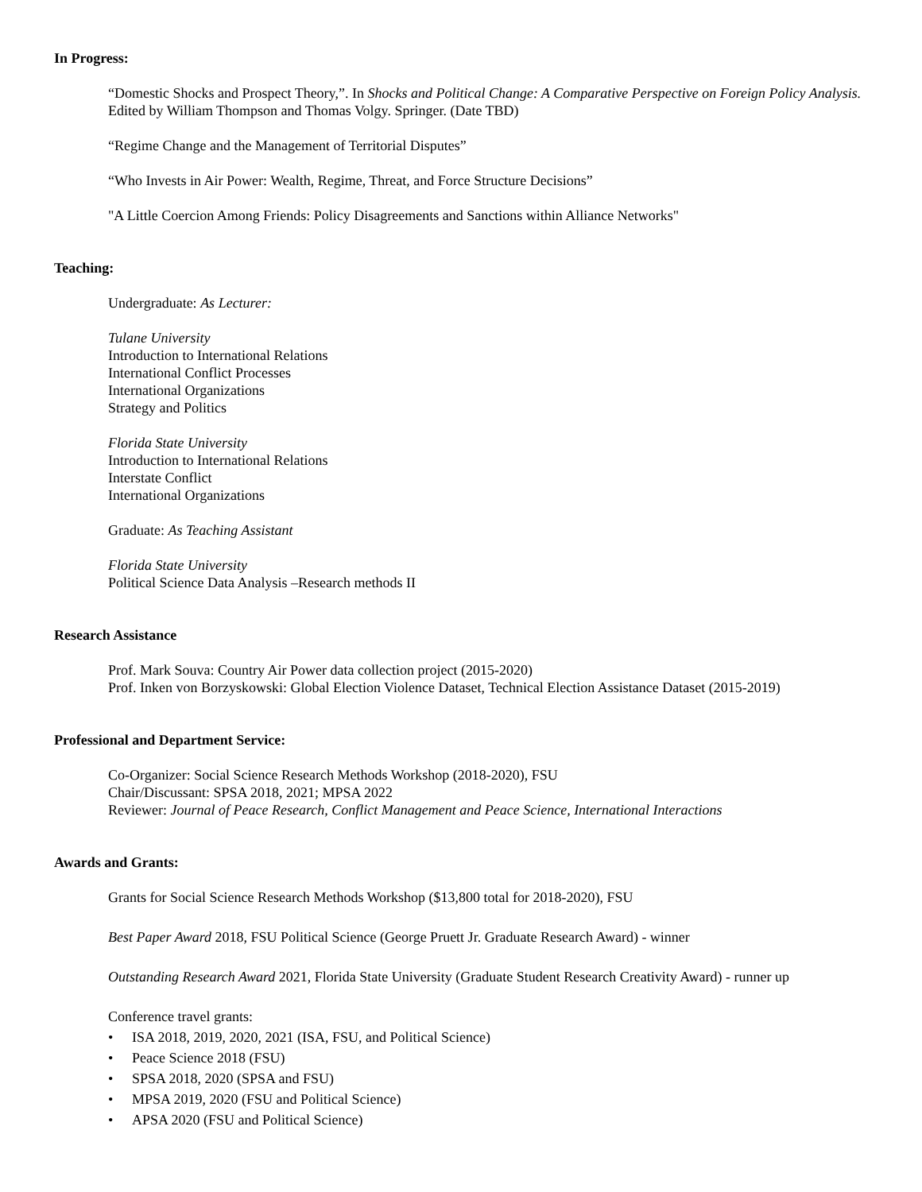In Progress:
“Domestic Shocks and Prospect Theory,”. In Shocks and Political Change: A Comparative Perspective on Foreign Policy Analysis. Edited by William Thompson and Thomas Volgy. Springer. (Date TBD)
“Regime Change and the Management of Territorial Disputes”
“Who Invests in Air Power: Wealth, Regime, Threat, and Force Structure Decisions”
"A Little Coercion Among Friends: Policy Disagreements and Sanctions within Alliance Networks"
Teaching:
Undergraduate: As Lecturer:
Tulane University
Introduction to International Relations
International Conflict Processes
International Organizations
Strategy and Politics
Florida State University
Introduction to International Relations
Interstate Conflict
International Organizations
Graduate: As Teaching Assistant
Florida State University
Political Science Data Analysis –Research methods II
Research Assistance
Prof. Mark Souva: Country Air Power data collection project (2015-2020)
Prof. Inken von Borzyskowski: Global Election Violence Dataset, Technical Election Assistance Dataset (2015-2019)
Professional and Department Service:
Co-Organizer: Social Science Research Methods Workshop (2018-2020), FSU
Chair/Discussant: SPSA 2018, 2021; MPSA 2022
Reviewer: Journal of Peace Research, Conflict Management and Peace Science, International Interactions
Awards and Grants:
Grants for Social Science Research Methods Workshop ($13,800 total for 2018-2020), FSU
Best Paper Award 2018, FSU Political Science (George Pruett Jr. Graduate Research Award) - winner
Outstanding Research Award 2021, Florida State University (Graduate Student Research Creativity Award) - runner up
Conference travel grants:
• ISA 2018, 2019, 2020, 2021 (ISA, FSU, and Political Science)
• Peace Science 2018 (FSU)
• SPSA 2018, 2020 (SPSA and FSU)
• MPSA 2019, 2020 (FSU and Political Science)
• APSA 2020 (FSU and Political Science)